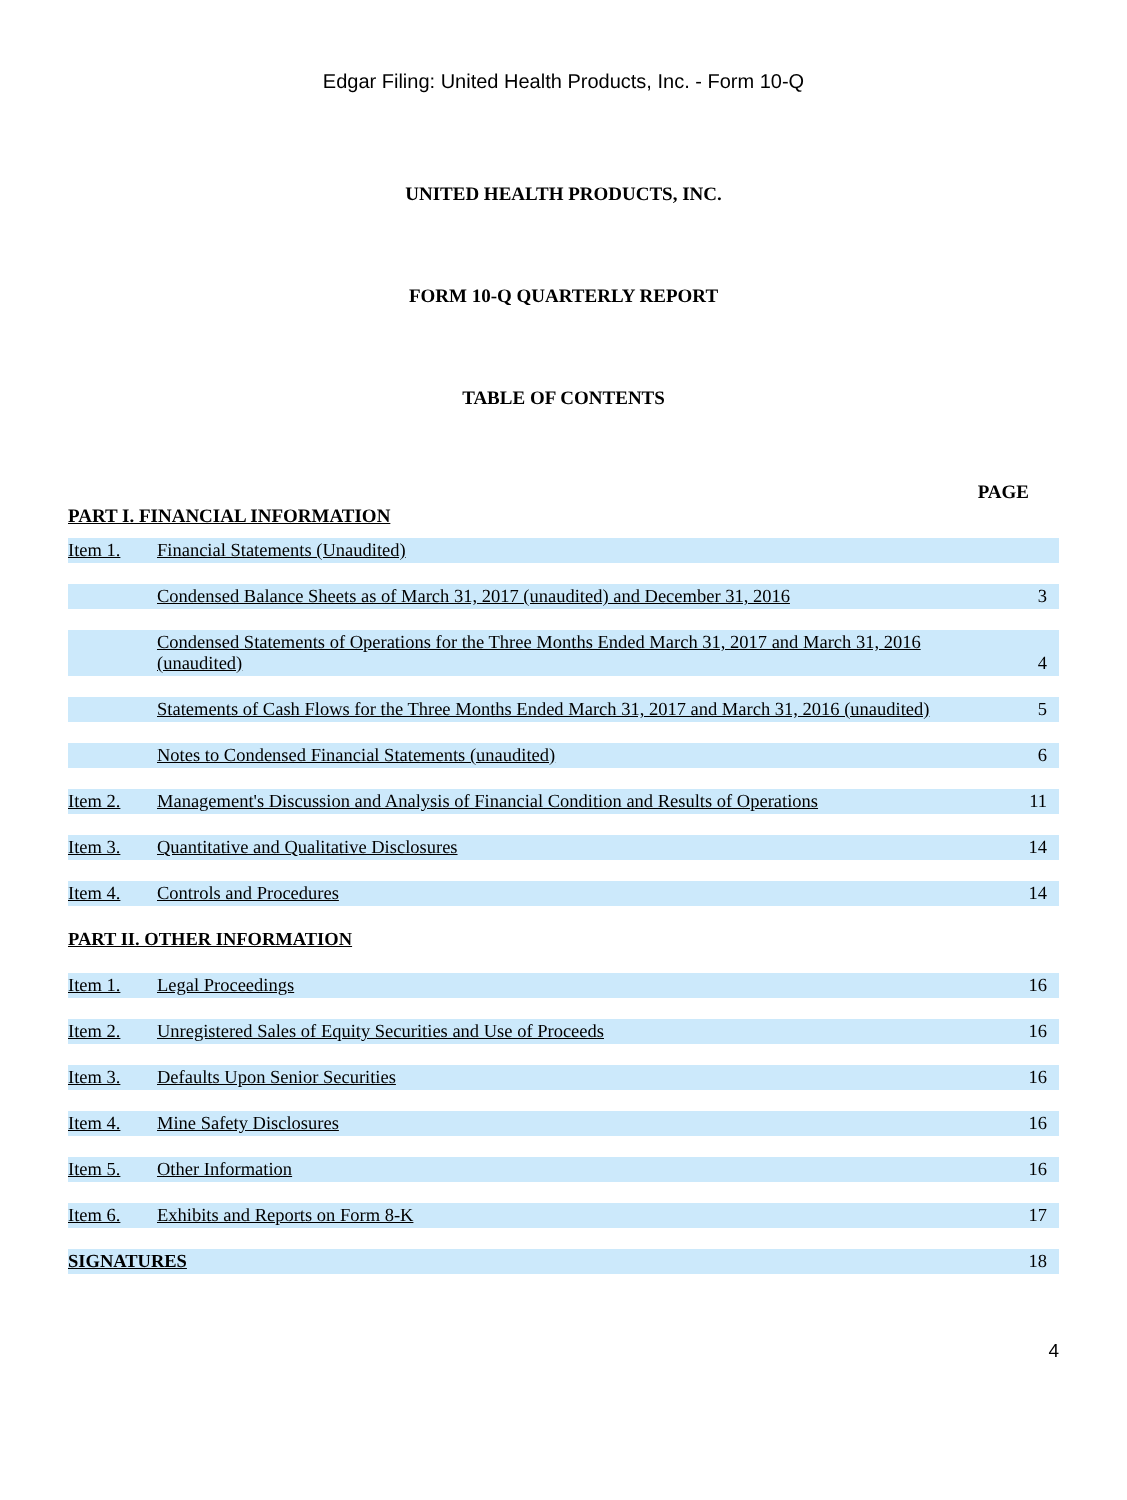Edgar Filing: United Health Products, Inc. - Form 10-Q
UNITED HEALTH PRODUCTS, INC.
FORM 10-Q QUARTERLY REPORT
TABLE OF CONTENTS
PAGE
PART I. FINANCIAL INFORMATION
| Item 1. | Financial Statements (Unaudited) | |
| | Condensed Balance Sheets as of March 31, 2017 (unaudited) and December 31, 2016 | 3 |
| | Condensed Statements of Operations for the Three Months Ended March 31, 2017 and March 31, 2016 (unaudited) | 4 |
| | Statements of Cash Flows for the Three Months Ended March 31, 2017 and March 31, 2016 (unaudited) | 5 |
| | Notes to Condensed Financial Statements (unaudited) | 6 |
| Item 2. | Management's Discussion and Analysis of Financial Condition and Results of Operations | 11 |
| Item 3. | Quantitative and Qualitative Disclosures | 14 |
| Item 4. | Controls and Procedures | 14 |
| PART II. OTHER INFORMATION | | |
| Item 1. | Legal Proceedings | 16 |
| Item 2. | Unregistered Sales of Equity Securities and Use of Proceeds | 16 |
| Item 3. | Defaults Upon Senior Securities | 16 |
| Item 4. | Mine Safety Disclosures | 16 |
| Item 5. | Other Information | 16 |
| Item 6. | Exhibits and Reports on Form 8-K | 17 |
| SIGNATURES | | 18 |
4